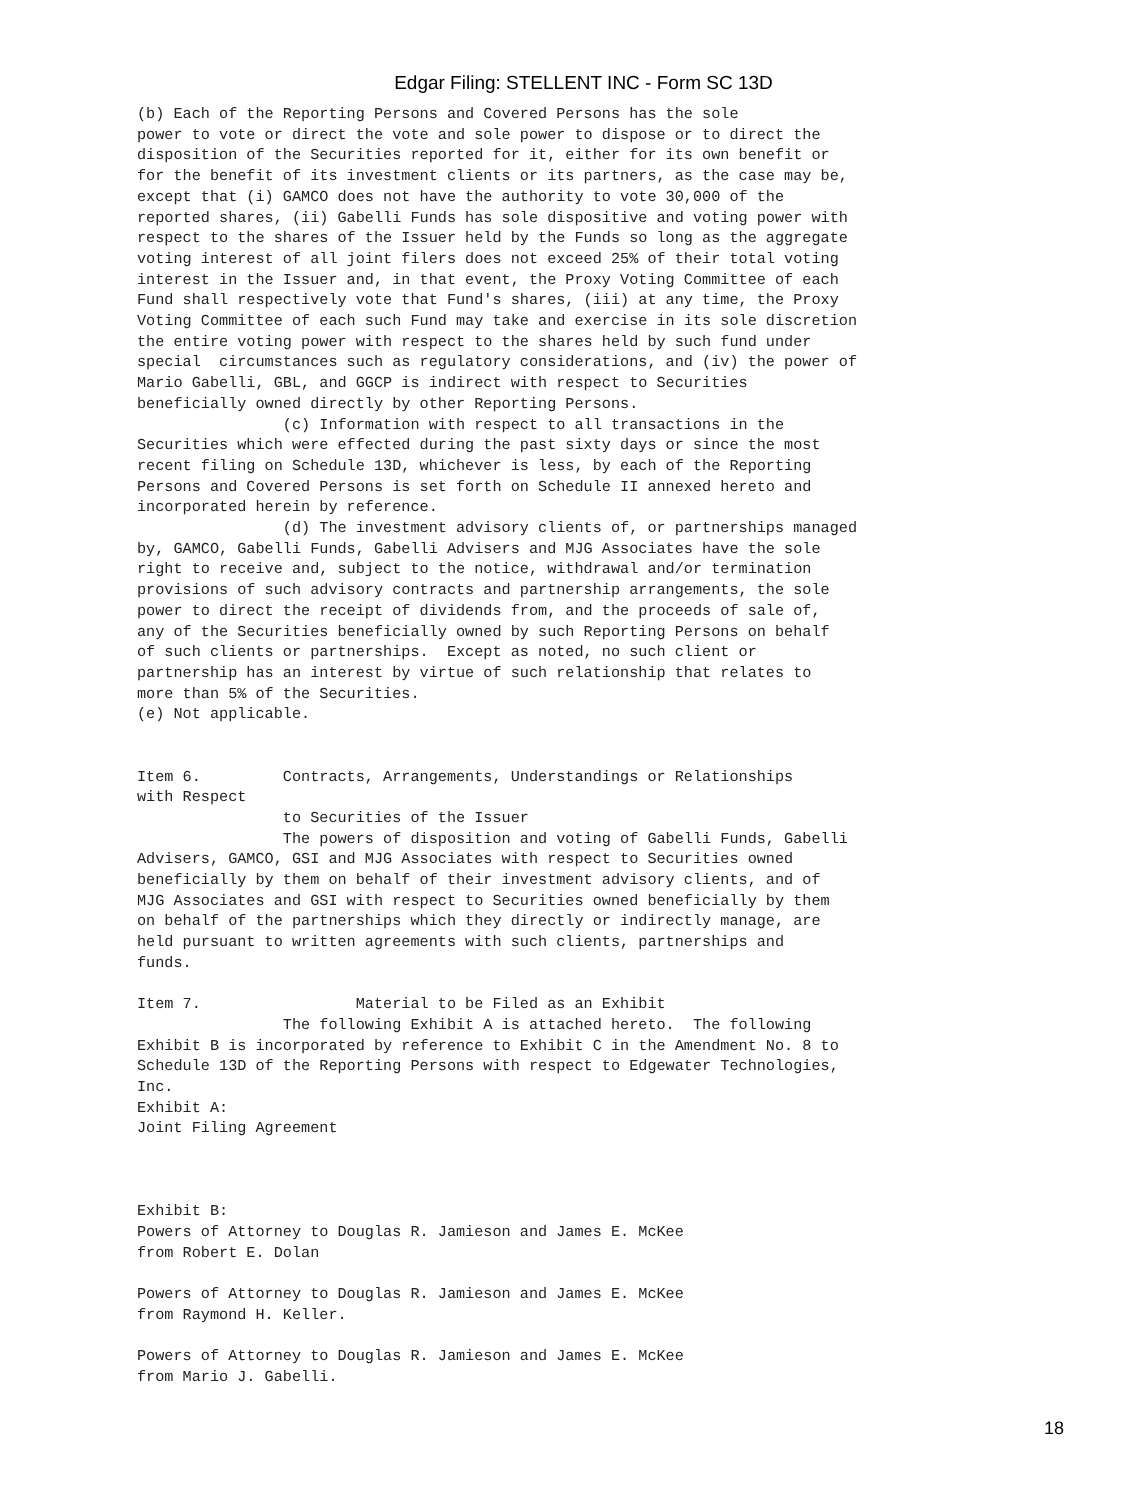Edgar Filing: STELLENT INC - Form SC 13D
(b) Each of the Reporting Persons and Covered Persons has the sole
power to vote or direct the vote and sole power to dispose or to direct the
disposition of the Securities reported for it, either for its own benefit or
for the benefit of its investment clients or its partners, as the case may be,
except that (i) GAMCO does not have the authority to vote 30,000 of the
reported shares, (ii) Gabelli Funds has sole dispositive and voting power with
respect to the shares of the Issuer held by the Funds so long as the aggregate
voting interest of all joint filers does not exceed 25% of their total voting
interest in the Issuer and, in that event, the Proxy Voting Committee of each
Fund shall respectively vote that Fund's shares, (iii) at any time, the Proxy
Voting Committee of each such Fund may take and exercise in its sole discretion
the entire voting power with respect to the shares held by such fund under
special  circumstances such as regulatory considerations, and (iv) the power of
Mario Gabelli, GBL, and GGCP is indirect with respect to Securities
beneficially owned directly by other Reporting Persons.
                (c) Information with respect to all transactions in the
Securities which were effected during the past sixty days or since the most
recent filing on Schedule 13D, whichever is less, by each of the Reporting
Persons and Covered Persons is set forth on Schedule II annexed hereto and
incorporated herein by reference.
                (d) The investment advisory clients of, or partnerships managed
by, GAMCO, Gabelli Funds, Gabelli Advisers and MJG Associates have the sole
right to receive and, subject to the notice, withdrawal and/or termination
provisions of such advisory contracts and partnership arrangements, the sole
power to direct the receipt of dividends from, and the proceeds of sale of,
any of the Securities beneficially owned by such Reporting Persons on behalf
of such clients or partnerships.  Except as noted, no such client or
partnership has an interest by virtue of such relationship that relates to
more than 5% of the Securities.
(e) Not applicable.


Item 6.         Contracts, Arrangements, Understandings or Relationships
with Respect
                to Securities of the Issuer
                The powers of disposition and voting of Gabelli Funds, Gabelli
Advisers, GAMCO, GSI and MJG Associates with respect to Securities owned
beneficially by them on behalf of their investment advisory clients, and of
MJG Associates and GSI with respect to Securities owned beneficially by them
on behalf of the partnerships which they directly or indirectly manage, are
held pursuant to written agreements with such clients, partnerships and
funds.

Item 7.                 Material to be Filed as an Exhibit
                The following Exhibit A is attached hereto.  The following
Exhibit B is incorporated by reference to Exhibit C in the Amendment No. 8 to
Schedule 13D of the Reporting Persons with respect to Edgewater Technologies,
Inc.
Exhibit A:
Joint Filing Agreement



Exhibit B:
Powers of Attorney to Douglas R. Jamieson and James E. McKee
from Robert E. Dolan

Powers of Attorney to Douglas R. Jamieson and James E. McKee
from Raymond H. Keller.

Powers of Attorney to Douglas R. Jamieson and James E. McKee
from Mario J. Gabelli.
18